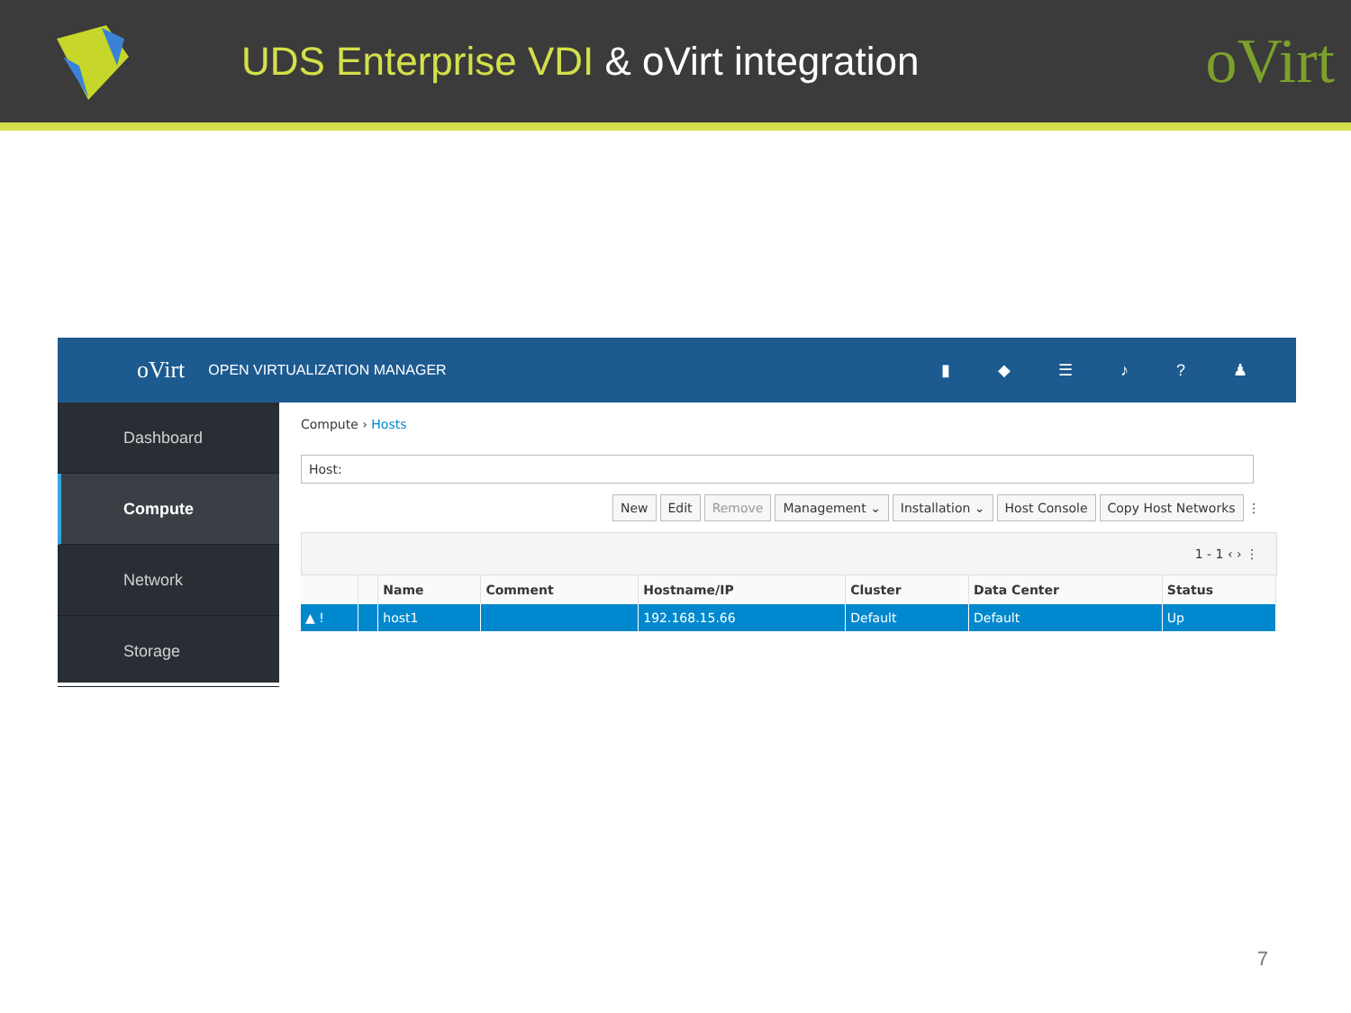UDS Enterprise VDI & oVirt integration
oVirt
oVirt
OPEN VIRTUALIZATION MANAGER ▮ ◆ ☰ ♪ ? ♟
Dashboard
Compute
Network
Storage
Compute › Hosts
Host:
New Edit Remove Management ⌄ Installation ⌄ Host Console Copy Host Networks ⋮
1 - 1 ‹ › ⋮
| | | Name | Comment | Hostname/IP | Cluster | Data Center | Status |
| --- | --- | --- | --- | --- | --- | --- | --- |
| ▲ ! | | host1 | | 192.168.15.66 | Default | Default | Up |
7